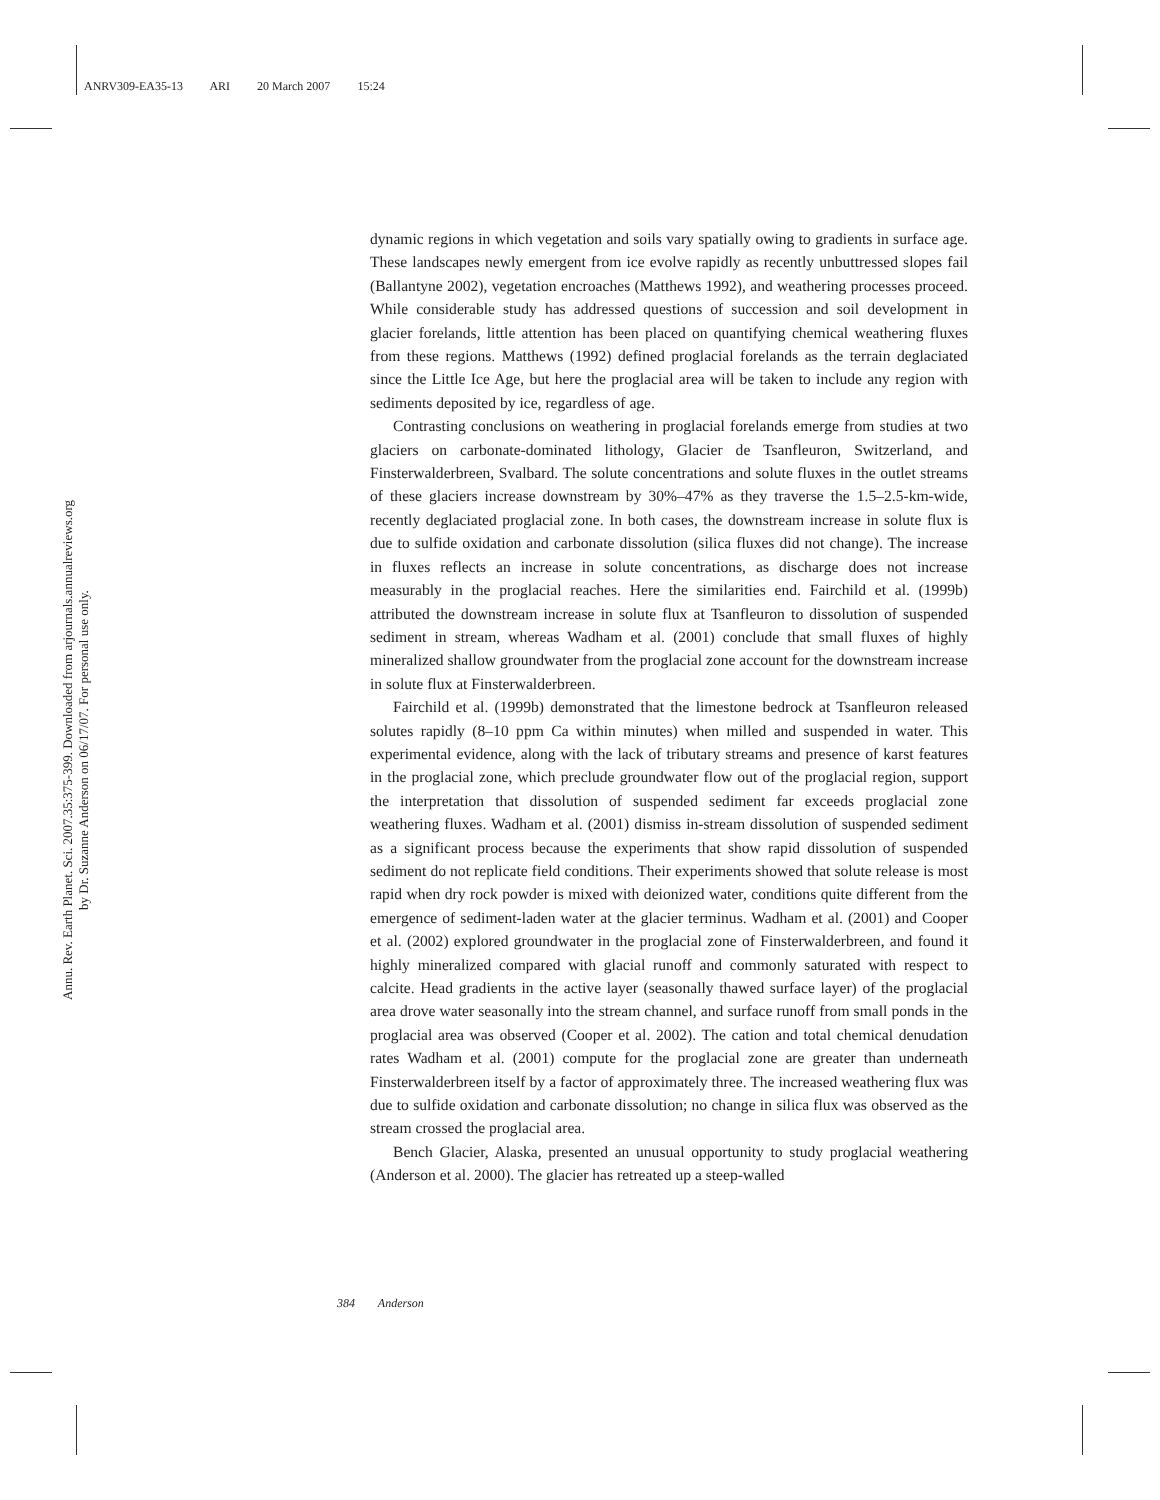ANRV309-EA35-13 ARI 20 March 2007 15:24
Annu. Rev. Earth Planet. Sci. 2007.35:375-399. Downloaded from arjournals.annualreviews.org
by Dr. Suzanne Anderson on 06/17/07. For personal use only.
dynamic regions in which vegetation and soils vary spatially owing to gradients in surface age. These landscapes newly emergent from ice evolve rapidly as recently unbuttressed slopes fail (Ballantyne 2002), vegetation encroaches (Matthews 1992), and weathering processes proceed. While considerable study has addressed questions of succession and soil development in glacier forelands, little attention has been placed on quantifying chemical weathering fluxes from these regions. Matthews (1992) defined proglacial forelands as the terrain deglaciated since the Little Ice Age, but here the proglacial area will be taken to include any region with sediments deposited by ice, regardless of age.
Contrasting conclusions on weathering in proglacial forelands emerge from studies at two glaciers on carbonate-dominated lithology, Glacier de Tsanfleuron, Switzerland, and Finsterwalderbreen, Svalbard. The solute concentrations and solute fluxes in the outlet streams of these glaciers increase downstream by 30%–47% as they traverse the 1.5–2.5-km-wide, recently deglaciated proglacial zone. In both cases, the downstream increase in solute flux is due to sulfide oxidation and carbonate dissolution (silica fluxes did not change). The increase in fluxes reflects an increase in solute concentrations, as discharge does not increase measurably in the proglacial reaches. Here the similarities end. Fairchild et al. (1999b) attributed the downstream increase in solute flux at Tsanfleuron to dissolution of suspended sediment in stream, whereas Wadham et al. (2001) conclude that small fluxes of highly mineralized shallow groundwater from the proglacial zone account for the downstream increase in solute flux at Finsterwalderbreen.
Fairchild et al. (1999b) demonstrated that the limestone bedrock at Tsanfleuron released solutes rapidly (8–10 ppm Ca within minutes) when milled and suspended in water. This experimental evidence, along with the lack of tributary streams and presence of karst features in the proglacial zone, which preclude groundwater flow out of the proglacial region, support the interpretation that dissolution of suspended sediment far exceeds proglacial zone weathering fluxes. Wadham et al. (2001) dismiss in-stream dissolution of suspended sediment as a significant process because the experiments that show rapid dissolution of suspended sediment do not replicate field conditions. Their experiments showed that solute release is most rapid when dry rock powder is mixed with deionized water, conditions quite different from the emergence of sediment-laden water at the glacier terminus. Wadham et al. (2001) and Cooper et al. (2002) explored groundwater in the proglacial zone of Finsterwalderbreen, and found it highly mineralized compared with glacial runoff and commonly saturated with respect to calcite. Head gradients in the active layer (seasonally thawed surface layer) of the proglacial area drove water seasonally into the stream channel, and surface runoff from small ponds in the proglacial area was observed (Cooper et al. 2002). The cation and total chemical denudation rates Wadham et al. (2001) compute for the proglacial zone are greater than underneath Finsterwalderbreen itself by a factor of approximately three. The increased weathering flux was due to sulfide oxidation and carbonate dissolution; no change in silica flux was observed as the stream crossed the proglacial area.
Bench Glacier, Alaska, presented an unusual opportunity to study proglacial weathering (Anderson et al. 2000). The glacier has retreated up a steep-walled
384 Anderson